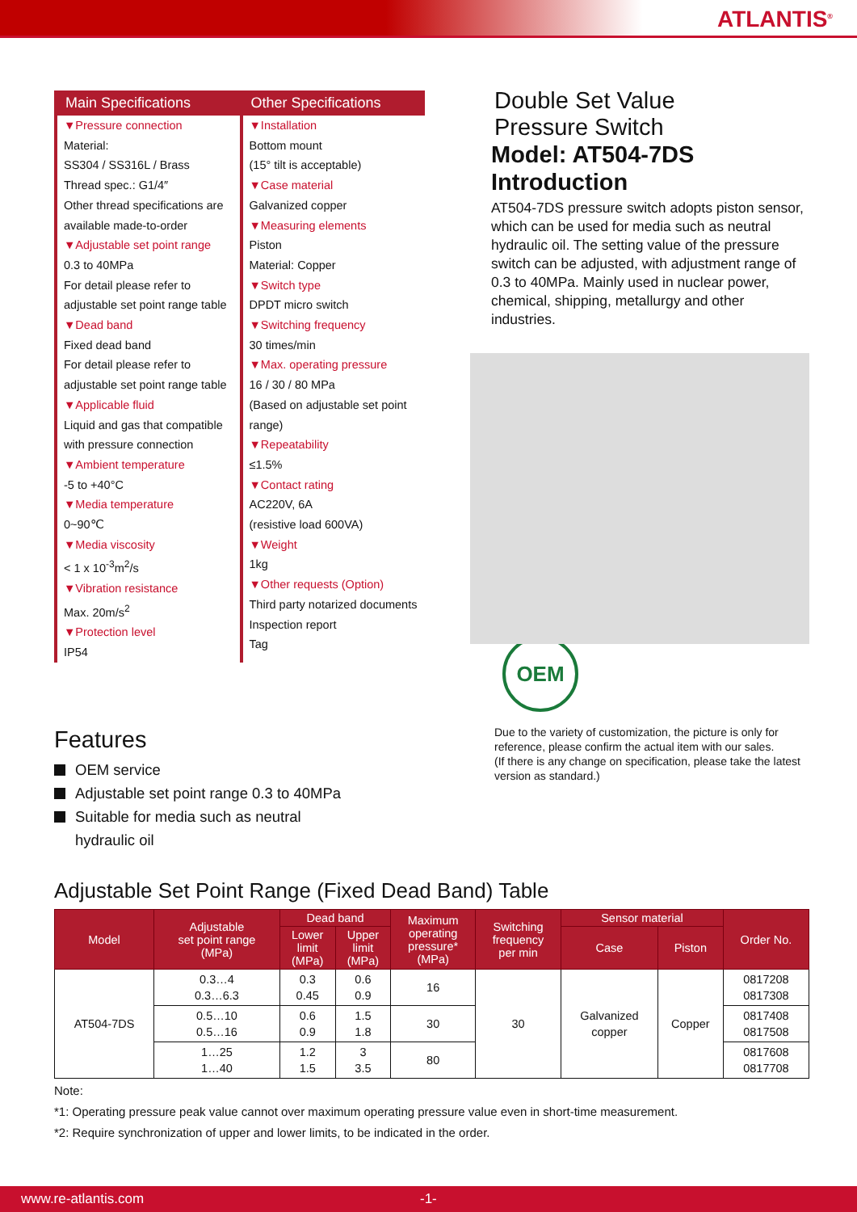ATLANTIS<sup>®</sup>
Main Specifications
▼Pressure connection
Material:
SS304 / SS316L / Brass
Thread spec.: G1/4″
Other thread specifications are available made-to-order
▼Adjustable set point range
0.3 to 40MPa
For detail please refer to adjustable set point range table
▼Dead band
Fixed dead band
For detail please refer to adjustable set point range table
▼Applicable fluid
Liquid and gas that compatible with pressure connection
▼Ambient temperature
-5 to +40°C
▼Media temperature
0~90℃
▼Media viscosity
< 1 x 10<sup>-3</sup>m<sup>2</sup>/s
▼Vibration resistance
Max. 20m/s<sup>2</sup>
▼Protection level
IP54
Other Specifications
▼Installation
Bottom mount
(15° tilt is acceptable)
▼Case material
Galvanized copper
▼Measuring elements
Piston
Material: Copper
▼Switch type
DPDT micro switch
▼Switching frequency
30 times/min
▼Max. operating pressure
16 / 30 / 80 MPa
(Based on adjustable set point range)
▼Repeatability
≤1.5%
▼Contact rating
AC220V, 6A
(resistive load 600VA)
▼Weight
1kg
▼Other requests (Option)
Third party notarized documents
Inspection report
Tag
Double Set Value
Pressure Switch
Model: AT504-7DS
Introduction
AT504-7DS pressure switch adopts piston sensor, which can be used for media such as neutral hydraulic oil. The setting value of the pressure switch can be adjusted, with adjustment range of 0.3 to 40MPa. Mainly used in nuclear power, chemical, shipping, metallurgy and other industries.
OEM
Due to the variety of customization, the picture is only for reference, please confirm the actual item with our sales.
(If there is any change on specification, please take the latest version as standard.)
Features
OEM service
Adjustable set point range 0.3 to 40MPa
Suitable for media such as neutral
hydraulic oil
Adjustable Set Point Range (Fixed Dead Band) Table
| Model | Adjustable set point range (MPa) | Dead band | | Maximum operating pressure* (MPa) | Switching frequency per min | Sensor material | | Order No. |
| --- | --- | --- | --- | --- | --- | --- | --- | --- |
| | | Lower limit (MPa) | Upper limit (MPa) | | | Case | Piston | |
| AT504-7DS | 0.3…4 0.3…6.3 | 0.3 0.45 | 0.6 0.9 | 16 | 30 | Galvanized copper | Copper | 0817208 0817308 |
| | 0.5…10 0.5…16 | 0.6 0.9 | 1.5 1.8 | 30 | | | | 0817408 0817508 |
| | 1…25 1…40 | 1.2 1.5 | 3 3.5 | 80 | | | | 0817608 0817708 |
Note:
*1: Operating pressure peak value cannot over maximum operating pressure value even in short-time measurement.
*2: Require synchronization of upper and lower limits, to be indicated in the order.
www.re-atlantis.com -1-